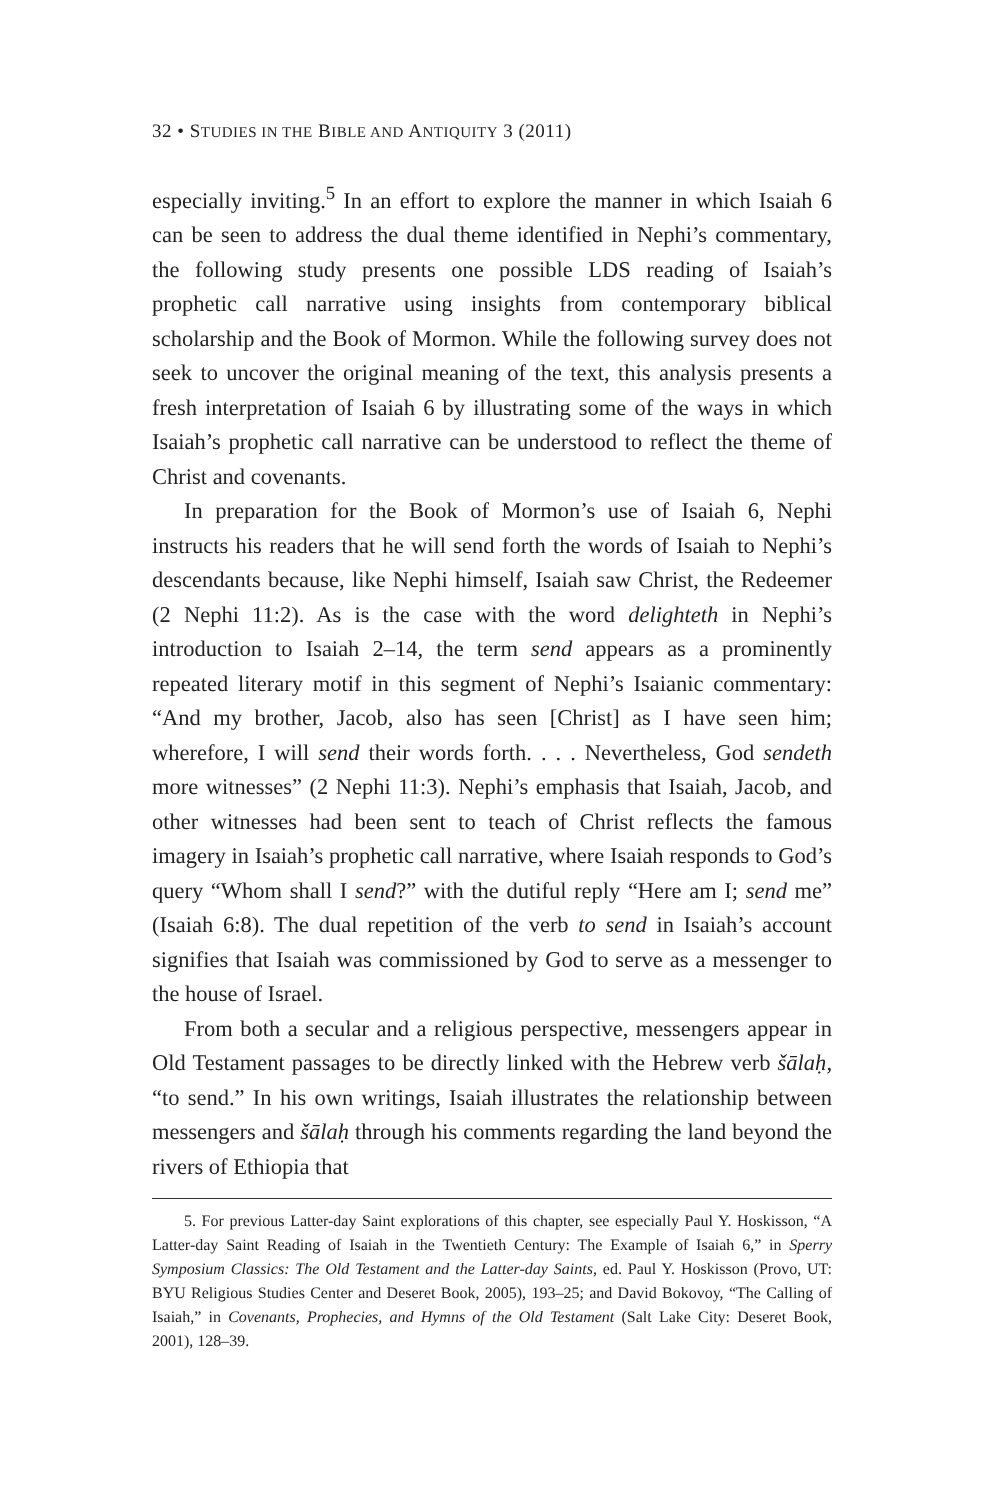32 • STUDIES IN THE BIBLE AND ANTIQUITY 3 (2011)
especially inviting.<sup>5</sup> In an effort to explore the manner in which Isaiah 6 can be seen to address the dual theme identified in Nephi’s commentary, the following study presents one possible LDS reading of Isaiah’s prophetic call narrative using insights from contemporary biblical scholarship and the Book of Mormon. While the following survey does not seek to uncover the original meaning of the text, this analysis presents a fresh interpretation of Isaiah 6 by illustrating some of the ways in which Isaiah’s prophetic call narrative can be understood to reflect the theme of Christ and covenants.
In preparation for the Book of Mormon’s use of Isaiah 6, Nephi instructs his readers that he will send forth the words of Isaiah to Nephi’s descendants because, like Nephi himself, Isaiah saw Christ, the Redeemer (2 Nephi 11:2). As is the case with the word delighteth in Nephi’s introduction to Isaiah 2–14, the term send appears as a prominently repeated literary motif in this segment of Nephi’s Isaianic commentary: “And my brother, Jacob, also has seen [Christ] as I have seen him; wherefore, I will send their words forth. . . . Nevertheless, God sendeth more witnesses” (2 Nephi 11:3). Nephi’s emphasis that Isaiah, Jacob, and other witnesses had been sent to teach of Christ reflects the famous imagery in Isaiah’s prophetic call narrative, where Isaiah responds to God’s query “Whom shall I send?” with the dutiful reply “Here am I; send me” (Isaiah 6:8). The dual repetition of the verb to send in Isaiah’s account signifies that Isaiah was commissioned by God to serve as a messenger to the house of Israel.
From both a secular and a religious perspective, messengers appear in Old Testament passages to be directly linked with the Hebrew verb šālaḥ, “to send.” In his own writings, Isaiah illustrates the relationship between messengers and šālaḥ through his comments regarding the land beyond the rivers of Ethiopia that
5. For previous Latter-day Saint explorations of this chapter, see especially Paul Y. Hoskisson, “A Latter-day Saint Reading of Isaiah in the Twentieth Century: The Example of Isaiah 6,” in Sperry Symposium Classics: The Old Testament and the Latter-day Saints, ed. Paul Y. Hoskisson (Provo, UT: BYU Religious Studies Center and Deseret Book, 2005), 193–25; and David Bokovoy, “The Calling of Isaiah,” in Covenants, Prophecies, and Hymns of the Old Testament (Salt Lake City: Deseret Book, 2001), 128–39.